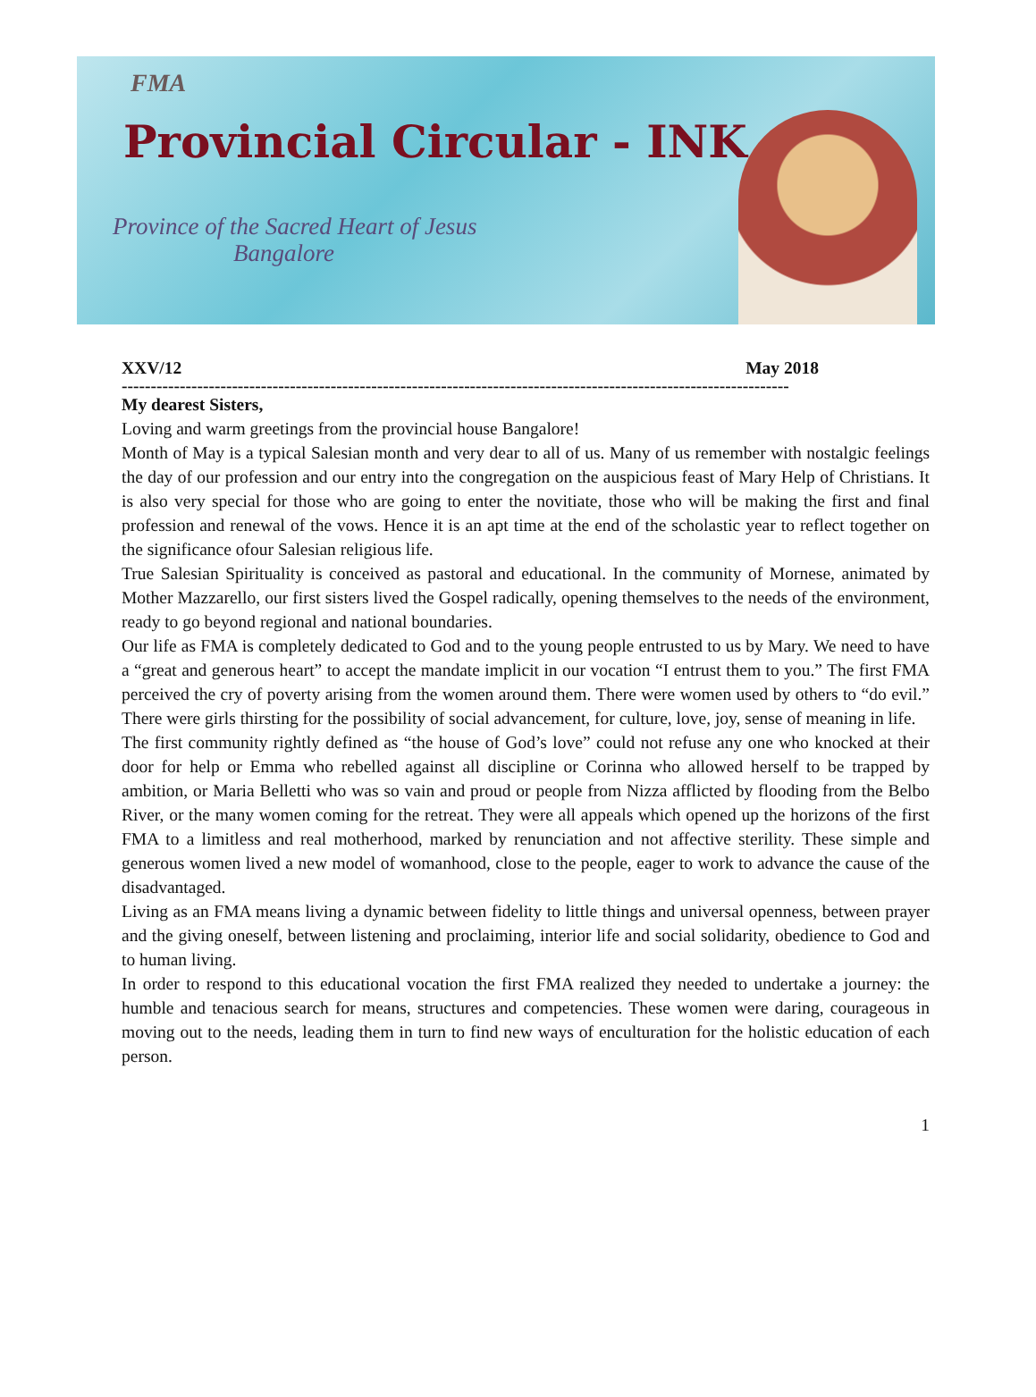FMA
Provincial Circular - INK
Province of the Sacred Heart of Jesus
Bangalore
XXV/12 May 2018
-------------------------------------------------------------------------------------------------------------------
My dearest Sisters,
Loving and warm greetings from the provincial house Bangalore!
Month of May is a typical Salesian month and very dear to all of us. Many of us remember with nostalgic feelings the day of our profession and our entry into the congregation on the auspicious feast of Mary Help of Christians. It is also very special for those who are going to enter the novitiate, those who will be making the first and final profession and renewal of the vows. Hence it is an apt time at the end of the scholastic year to reflect together on the significance ofour Salesian religious life.
True Salesian Spirituality is conceived as pastoral and educational. In the community of Mornese, animated by Mother Mazzarello, our first sisters lived the Gospel radically, opening themselves to the needs of the environment, ready to go beyond regional and national boundaries.
Our life as FMA is completely dedicated to God and to the young people entrusted to us by Mary. We need to have a “great and generous heart” to accept the mandate implicit in our vocation “I entrust them to you.” The first FMA perceived the cry of poverty arising from the women around them. There were women used by others to “do evil.” There were girls thirsting for the possibility of social advancement, for culture, love, joy, sense of meaning in life.
The first community rightly defined as “the house of God’s love” could not refuse any one who knocked at their door for help or Emma who rebelled against all discipline or Corinna who allowed herself to be trapped by ambition, or Maria Belletti who was so vain and proud or people from Nizza afflicted by flooding from the Belbo River, or the many women coming for the retreat. They were all appeals which opened up the horizons of the first FMA to a limitless and real motherhood, marked by renunciation and not affective sterility. These simple and generous women lived a new model of womanhood, close to the people, eager to work to advance the cause of the disadvantaged.
Living as an FMA means living a dynamic between fidelity to little things and universal openness, between prayer and the giving oneself, between listening and proclaiming, interior life and social solidarity, obedience to God and to human living.
In order to respond to this educational vocation the first FMA realized they needed to undertake a journey: the humble and tenacious search for means, structures and competencies. These women were daring, courageous in moving out to the needs, leading them in turn to find new ways of enculturation for the holistic education of each person.
1